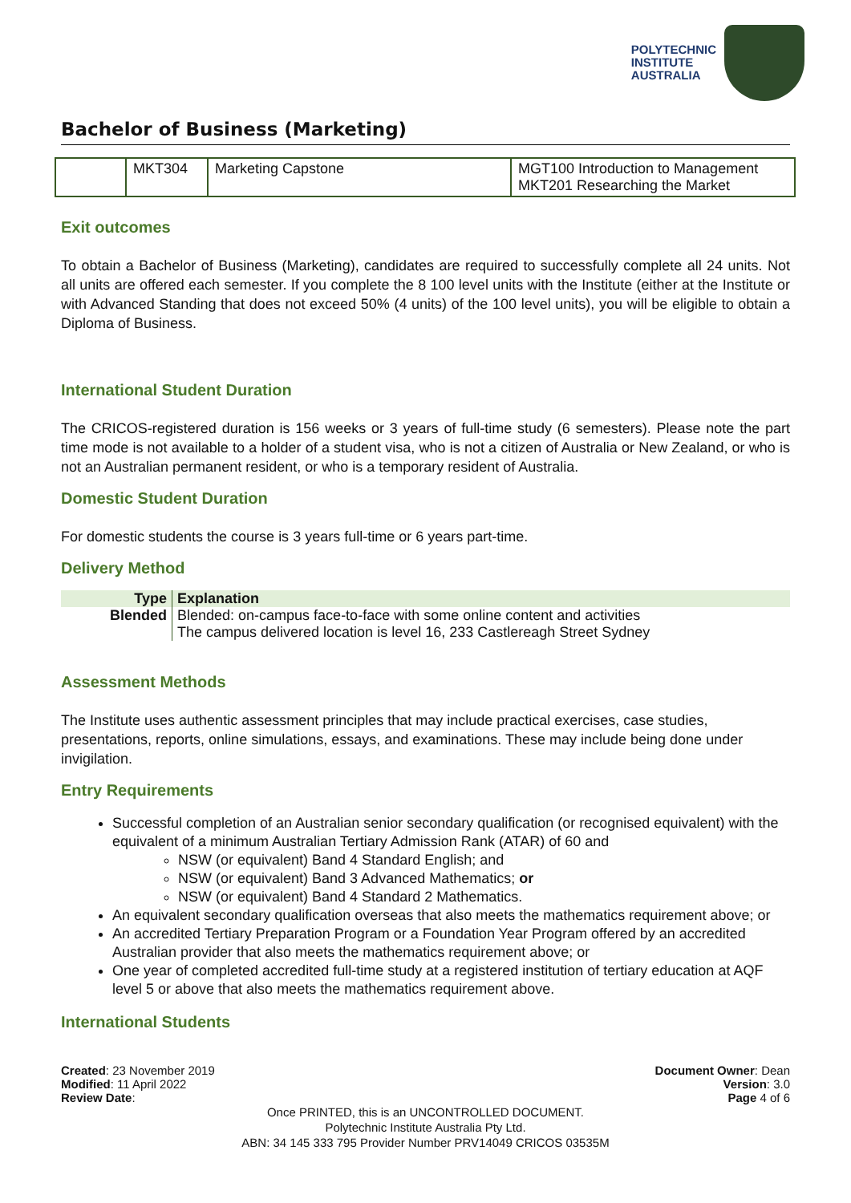POLYTECHNIC
INSTITUTE
AUSTRALIA
Bachelor of Business (Marketing)
| | MKT304 | Marketing Capstone | MGT100 Introduction to Management MKT201 Researching the Market |
Exit outcomes
To obtain a Bachelor of Business (Marketing), candidates are required to successfully complete all 24 units. Not all units are offered each semester. If you complete the 8 100 level units with the Institute (either at the Institute or with Advanced Standing that does not exceed 50% (4 units) of the 100 level units), you will be eligible to obtain a Diploma of Business.
International Student Duration
The CRICOS-registered duration is 156 weeks or 3 years of full-time study (6 semesters). Please note the part time mode is not available to a holder of a student visa, who is not a citizen of Australia or New Zealand, or who is not an Australian permanent resident, or who is a temporary resident of Australia.
Domestic Student Duration
For domestic students the course is 3 years full-time or 6 years part-time.
Delivery Method
| Type | Explanation |
| --- | --- |
| Blended | Blended: on-campus face-to-face with some online content and activities The campus delivered location is level 16, 233 Castlereagh Street Sydney |
Assessment Methods
The Institute uses authentic assessment principles that may include practical exercises, case studies, presentations, reports, online simulations, essays, and examinations. These may include being done under invigilation.
Entry Requirements
Successful completion of an Australian senior secondary qualification (or recognised equivalent) with the equivalent of a minimum Australian Tertiary Admission Rank (ATAR) of 60 and
NSW (or equivalent) Band 4 Standard English; and
NSW (or equivalent) Band 3 Advanced Mathematics; or
NSW (or equivalent) Band 4 Standard 2 Mathematics.
An equivalent secondary qualification overseas that also meets the mathematics requirement above; or
An accredited Tertiary Preparation Program or a Foundation Year Program offered by an accredited Australian provider that also meets the mathematics requirement above; or
One year of completed accredited full-time study at a registered institution of tertiary education at AQF level 5 or above that also meets the mathematics requirement above.
International Students
Created: 23 November 2019
Modified: 11 April 2022
Review Date:
Document Owner: Dean
Version: 3.0
Page 4 of 6
Once PRINTED, this is an UNCONTROLLED DOCUMENT.
Polytechnic Institute Australia Pty Ltd.
ABN: 34 145 333 795 Provider Number PRV14049 CRICOS 03535M